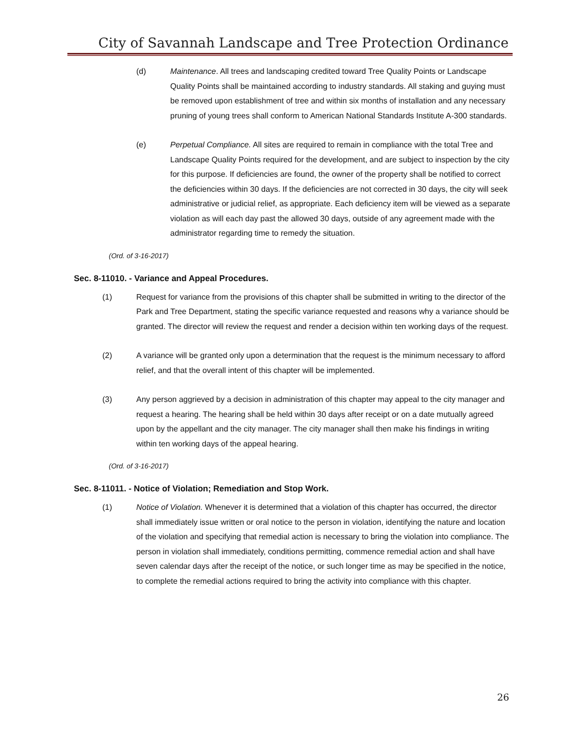City of Savannah Landscape and Tree Protection Ordinance
(d) Maintenance. All trees and landscaping credited toward Tree Quality Points or Landscape Quality Points shall be maintained according to industry standards. All staking and guying must be removed upon establishment of tree and within six months of installation and any necessary pruning of young trees shall conform to American National Standards Institute A-300 standards.
(e) Perpetual Compliance. All sites are required to remain in compliance with the total Tree and Landscape Quality Points required for the development, and are subject to inspection by the city for this purpose. If deficiencies are found, the owner of the property shall be notified to correct the deficiencies within 30 days. If the deficiencies are not corrected in 30 days, the city will seek administrative or judicial relief, as appropriate. Each deficiency item will be viewed as a separate violation as will each day past the allowed 30 days, outside of any agreement made with the administrator regarding time to remedy the situation.
(Ord. of 3-16-2017)
Sec. 8-11010. - Variance and Appeal Procedures.
(1) Request for variance from the provisions of this chapter shall be submitted in writing to the director of the Park and Tree Department, stating the specific variance requested and reasons why a variance should be granted. The director will review the request and render a decision within ten working days of the request.
(2) A variance will be granted only upon a determination that the request is the minimum necessary to afford relief, and that the overall intent of this chapter will be implemented.
(3) Any person aggrieved by a decision in administration of this chapter may appeal to the city manager and request a hearing. The hearing shall be held within 30 days after receipt or on a date mutually agreed upon by the appellant and the city manager. The city manager shall then make his findings in writing within ten working days of the appeal hearing.
(Ord. of 3-16-2017)
Sec. 8-11011. - Notice of Violation; Remediation and Stop Work.
(1) Notice of Violation. Whenever it is determined that a violation of this chapter has occurred, the director shall immediately issue written or oral notice to the person in violation, identifying the nature and location of the violation and specifying that remedial action is necessary to bring the violation into compliance. The person in violation shall immediately, conditions permitting, commence remedial action and shall have seven calendar days after the receipt of the notice, or such longer time as may be specified in the notice, to complete the remedial actions required to bring the activity into compliance with this chapter.
26